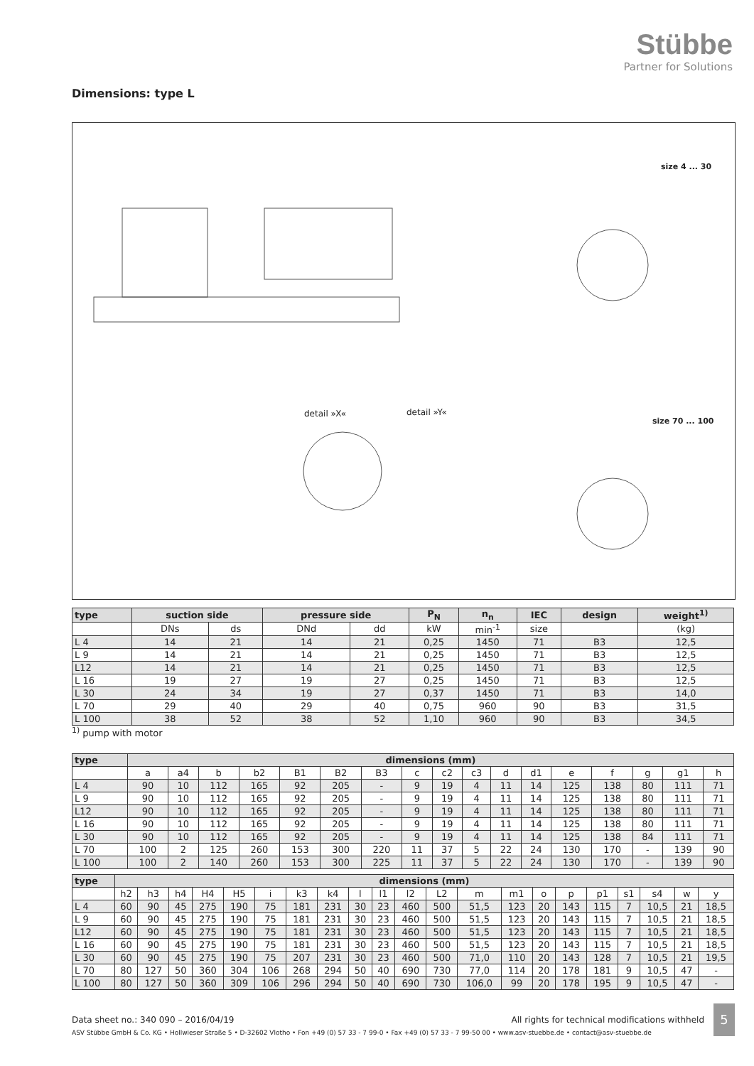Stübbe
Partner for Solutions
Dimensions: type L
detail »X« detail »Y«
size 4 ... 30
size 70 ... 100
| type | suction side | | pressure side | | P<sub>N</sub> | n<sub>n</sub> | IEC | design | weight<sup>1)</sup> |
| --- | --- | --- | --- | --- | --- | --- | --- | --- | --- |
| | DNs | ds | DNd | dd | kW | min<sup>-1</sup> | size | | (kg) |
| L 4 | 14 | 21 | 14 | 21 | 0,25 | 1450 | 71 | B3 | 12,5 |
| L 9 | 14 | 21 | 14 | 21 | 0,25 | 1450 | 71 | B3 | 12,5 |
| L12 | 14 | 21 | 14 | 21 | 0,25 | 1450 | 71 | B3 | 12,5 |
| L 16 | 19 | 27 | 19 | 27 | 0,25 | 1450 | 71 | B3 | 12,5 |
| L 30 | 24 | 34 | 19 | 27 | 0,37 | 1450 | 71 | B3 | 14,0 |
| L 70 | 29 | 40 | 29 | 40 | 0,75 | 960 | 90 | B3 | 31,5 |
| L 100 | 38 | 52 | 38 | 52 | 1,10 | 960 | 90 | B3 | 34,5 |
<sup>1)</sup> pump with motor
| type | dimensions (mm) | | | | | | | | | | | | | | | | |
| --- | --- | --- | --- | --- | --- | --- | --- | --- | --- | --- | --- | --- | --- | --- | --- | --- | --- |
| | a | a4 | b | b2 | B1 | B2 | B3 | c | c2 | c3 | d | d1 | e | f | g | g1 | h |
| L 4 | 90 | 10 | 112 | 165 | 92 | 205 | - | 9 | 19 | 4 | 11 | 14 | 125 | 138 | 80 | 111 | 71 |
| L 9 | 90 | 10 | 112 | 165 | 92 | 205 | - | 9 | 19 | 4 | 11 | 14 | 125 | 138 | 80 | 111 | 71 |
| L12 | 90 | 10 | 112 | 165 | 92 | 205 | - | 9 | 19 | 4 | 11 | 14 | 125 | 138 | 80 | 111 | 71 |
| L 16 | 90 | 10 | 112 | 165 | 92 | 205 | - | 9 | 19 | 4 | 11 | 14 | 125 | 138 | 80 | 111 | 71 |
| L 30 | 90 | 10 | 112 | 165 | 92 | 205 | - | 9 | 19 | 4 | 11 | 14 | 125 | 138 | 84 | 111 | 71 |
| L 70 | 100 | 2 | 125 | 260 | 153 | 300 | 220 | 11 | 37 | 5 | 22 | 24 | 130 | 170 | - | 139 | 90 |
| L 100 | 100 | 2 | 140 | 260 | 153 | 300 | 225 | 11 | 37 | 5 | 22 | 24 | 130 | 170 | - | 139 | 90 |
| type | dimensions (mm) | | | | | | | | | | | | | | | | | | | | |
| --- | --- | --- | --- | --- | --- | --- | --- | --- | --- | --- | --- | --- | --- | --- | --- | --- | --- | --- | --- | --- | --- |
| | h2 | h3 | h4 | H4 | H5 | i | k3 | k4 | l | l1 | l2 | L2 | m | m1 | o | p | p1 | s1 | s4 | w | y |
| L 4 | 60 | 90 | 45 | 275 | 190 | 75 | 181 | 231 | 30 | 23 | 460 | 500 | 51,5 | 123 | 20 | 143 | 115 | 7 | 10,5 | 21 | 18,5 |
| L 9 | 60 | 90 | 45 | 275 | 190 | 75 | 181 | 231 | 30 | 23 | 460 | 500 | 51,5 | 123 | 20 | 143 | 115 | 7 | 10,5 | 21 | 18,5 |
| L12 | 60 | 90 | 45 | 275 | 190 | 75 | 181 | 231 | 30 | 23 | 460 | 500 | 51,5 | 123 | 20 | 143 | 115 | 7 | 10,5 | 21 | 18,5 |
| L 16 | 60 | 90 | 45 | 275 | 190 | 75 | 181 | 231 | 30 | 23 | 460 | 500 | 51,5 | 123 | 20 | 143 | 115 | 7 | 10,5 | 21 | 18,5 |
| L 30 | 60 | 90 | 45 | 275 | 190 | 75 | 207 | 231 | 30 | 23 | 460 | 500 | 71,0 | 110 | 20 | 143 | 128 | 7 | 10,5 | 21 | 19,5 |
| L 70 | 80 | 127 | 50 | 360 | 304 | 106 | 268 | 294 | 50 | 40 | 690 | 730 | 77,0 | 114 | 20 | 178 | 181 | 9 | 10,5 | 47 | - |
| L 100 | 80 | 127 | 50 | 360 | 309 | 106 | 296 | 294 | 50 | 40 | 690 | 730 | 106,0 | 99 | 20 | 178 | 195 | 9 | 10,5 | 47 | - |
Data sheet no.: 340 090 – 2016/04/19 All rights for technical modifications withheld
ASV Stübbe GmbH & Co. KG • Hollwieser Straße 5 • D-32602 Vlotho • Fon +49 (0) 57 33 - 7 99-0 • Fax +49 (0) 57 33 - 7 99-50 00 • www.asv-stuebbe.de • contact@asv-stuebbe.de
5